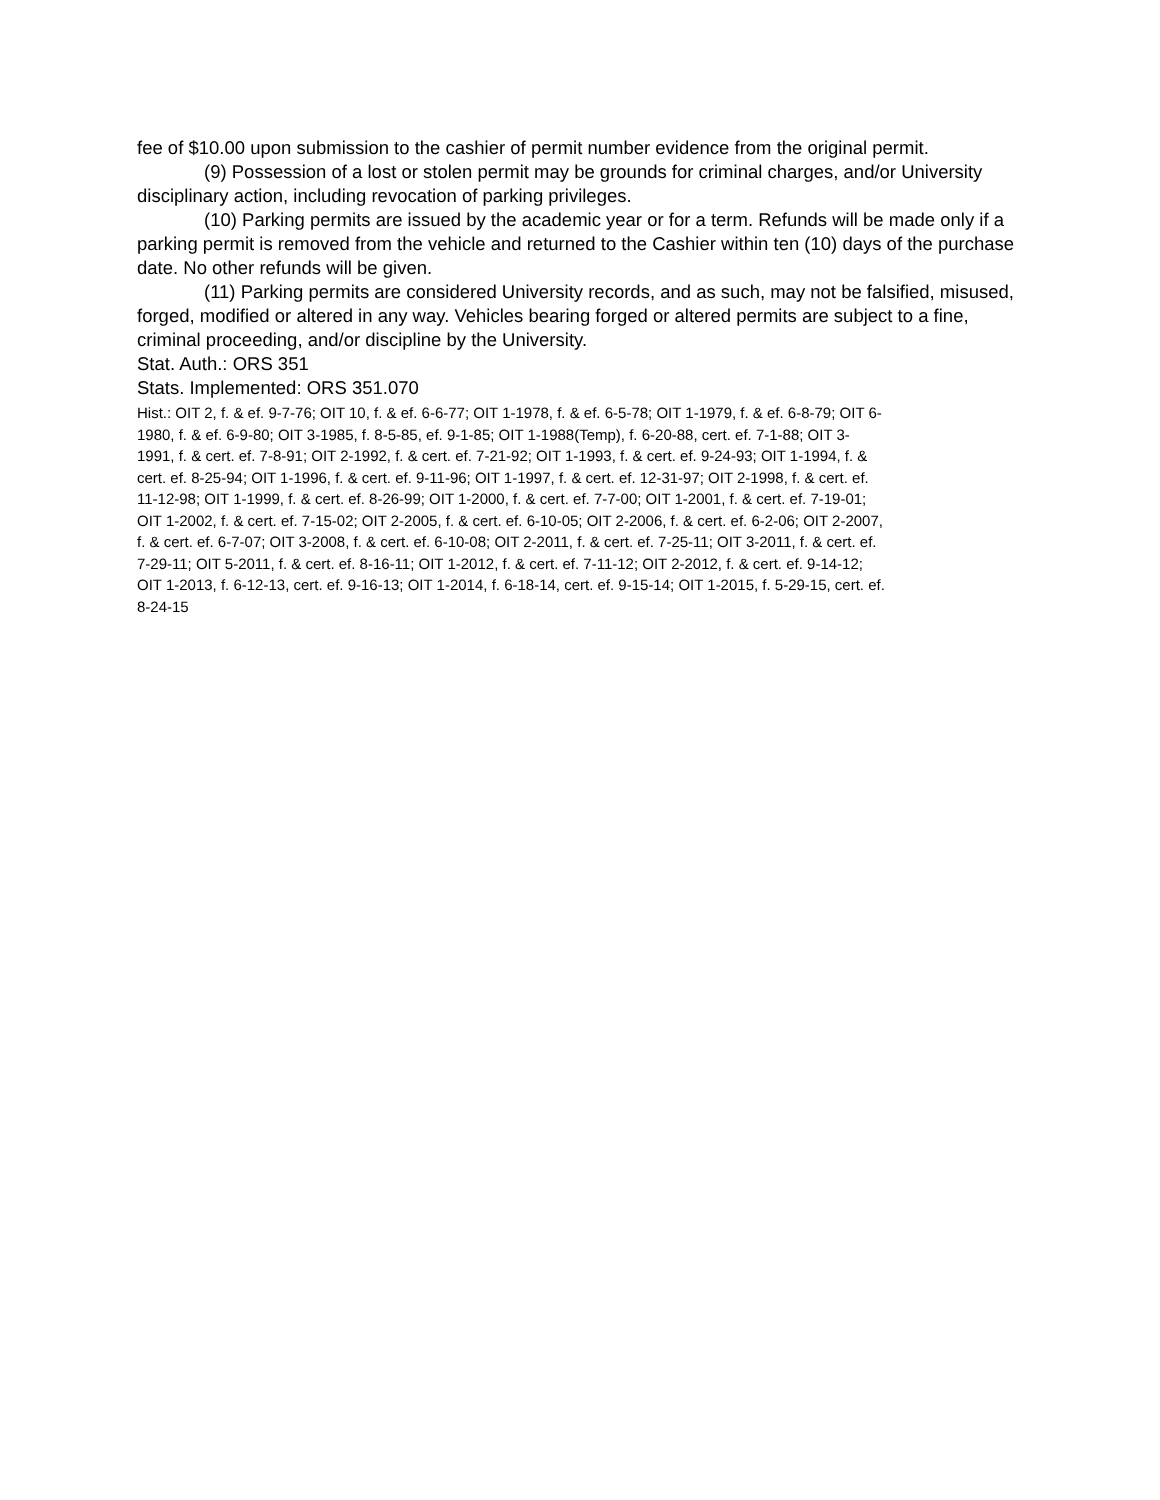fee of $10.00 upon submission to the cashier of permit number evidence from the original permit.
(9) Possession of a lost or stolen permit may be grounds for criminal charges, and/or University disciplinary action, including revocation of parking privileges.
(10) Parking permits are issued by the academic year or for a term. Refunds will be made only if a parking permit is removed from the vehicle and returned to the Cashier within ten (10) days of the purchase date. No other refunds will be given.
(11) Parking permits are considered University records, and as such, may not be falsified, misused, forged, modified or altered in any way. Vehicles bearing forged or altered permits are subject to a fine, criminal proceeding, and/or discipline by the University.
Stat. Auth.: ORS 351
Stats. Implemented: ORS 351.070
Hist.: OIT 2, f. & ef. 9-7-76; OIT 10, f. & ef. 6-6-77; OIT 1-1978, f. & ef. 6-5-78; OIT 1-1979, f. & ef. 6-8-79; OIT 6-1980, f. & ef. 6-9-80; OIT 3-1985, f. 8-5-85, ef. 9-1-85; OIT 1-1988(Temp), f. 6-20-88, cert. ef. 7-1-88; OIT 3-1991, f. & cert. ef. 7-8-91; OIT 2-1992, f. & cert. ef. 7-21-92; OIT 1-1993, f. & cert. ef. 9-24-93; OIT 1-1994, f. & cert. ef. 8-25-94; OIT 1-1996, f. & cert. ef. 9-11-96; OIT 1-1997, f. & cert. ef. 12-31-97; OIT 2-1998, f. & cert. ef. 11-12-98; OIT 1-1999, f. & cert. ef. 8-26-99; OIT 1-2000, f. & cert. ef. 7-7-00; OIT 1-2001, f. & cert. ef. 7-19-01; OIT 1-2002, f. & cert. ef. 7-15-02; OIT 2-2005, f. & cert. ef. 6-10-05; OIT 2-2006, f. & cert. ef. 6-2-06; OIT 2-2007, f. & cert. ef. 6-7-07; OIT 3-2008, f. & cert. ef. 6-10-08; OIT 2-2011, f. & cert. ef. 7-25-11; OIT 3-2011, f. & cert. ef. 7-29-11; OIT 5-2011, f. & cert. ef. 8-16-11; OIT 1-2012, f. & cert. ef. 7-11-12; OIT 2-2012, f. & cert. ef. 9-14-12; OIT 1-2013, f. 6-12-13, cert. ef. 9-16-13; OIT 1-2014, f. 6-18-14, cert. ef. 9-15-14; OIT 1-2015, f. 5-29-15, cert. ef. 8-24-15